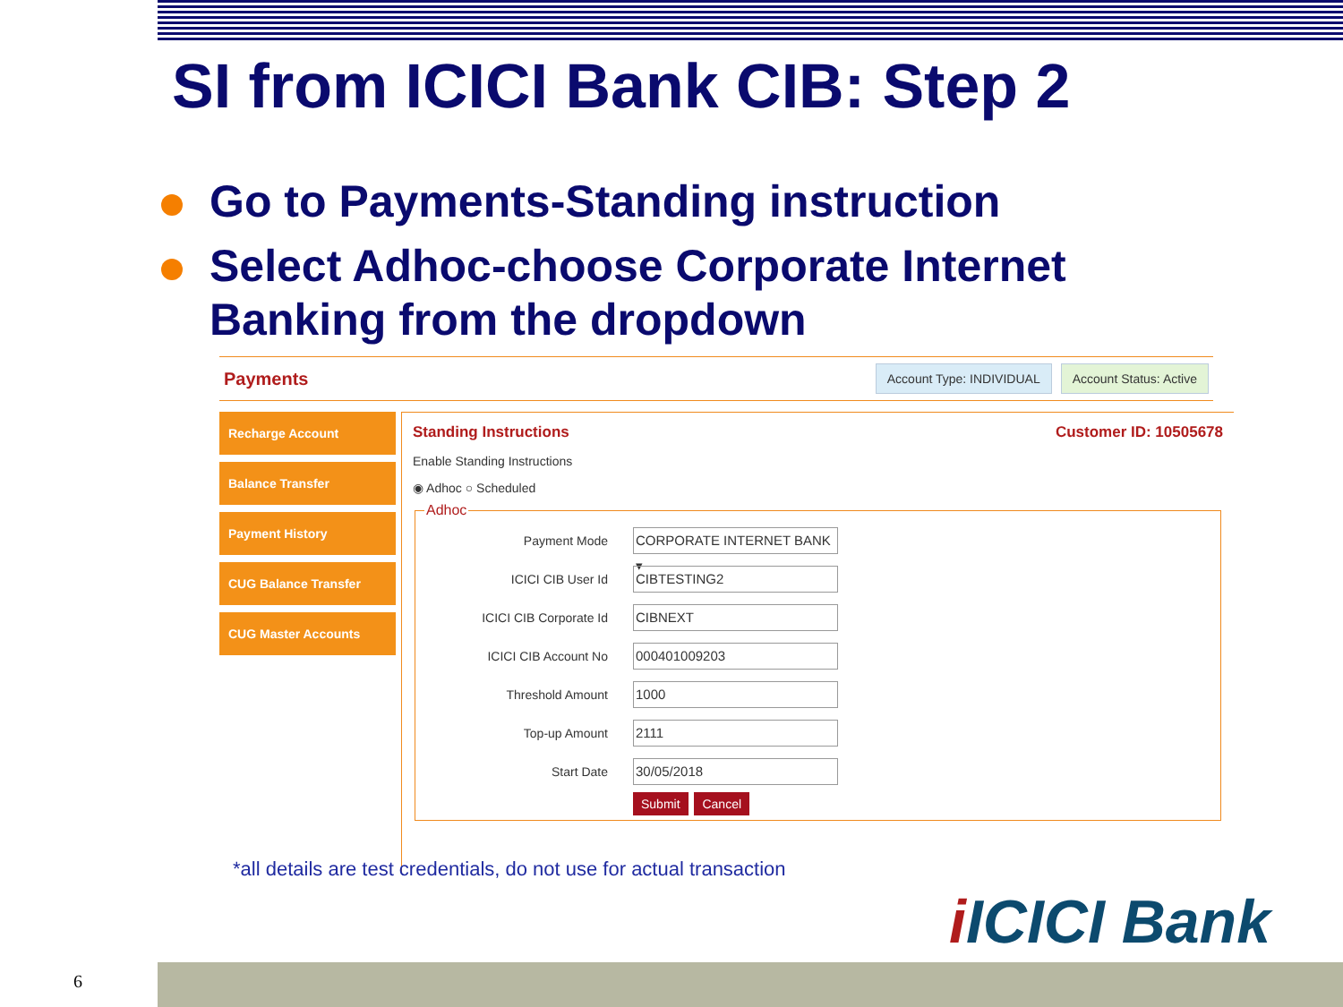SI from ICICI Bank CIB: Step 2
Go to Payments-Standing instruction
Select Adhoc-choose Corporate Internet Banking from the dropdown
Payments
Account Type: INDIVIDUAL Account Status: Active
Recharge Account
Balance Transfer
Payment History
CUG Balance Transfer
CUG Master Accounts
Standing Instructions Customer ID: 10505678
Enable Standing Instructions
◉ Adhoc ○ Scheduled
Adhoc
Payment Mode CORPORATE INTERNET BANK ▾
ICICI CIB User Id CIBTESTING2
ICICI CIB Corporate Id CIBNEXT
ICICI CIB Account No 000401009203
Threshold Amount 1000
Top-up Amount 2111
Start Date 30/05/2018
Submit Cancel
*all details are test credentials, do not use for actual transaction
i ICICI Bank
6